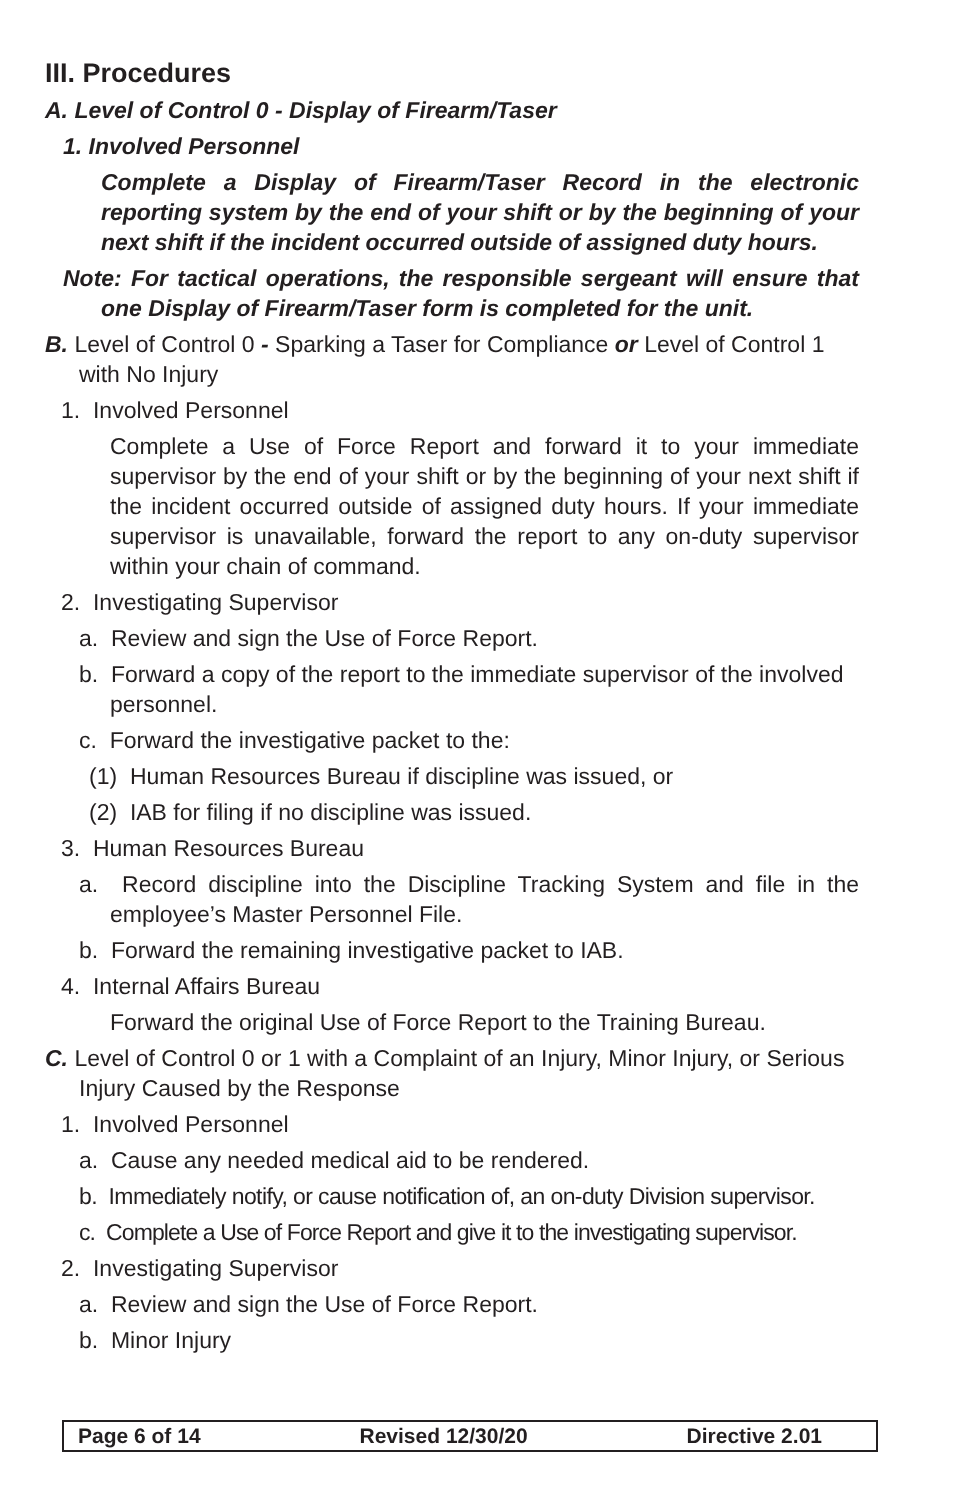III. Procedures
A. Level of Control 0 - Display of Firearm/Taser
1. Involved Personnel
Complete a Display of Firearm/Taser Record in the electronic reporting system by the end of your shift or by the beginning of your next shift if the incident occurred outside of assigned duty hours.
Note: For tactical operations, the responsible sergeant will ensure that one Display of Firearm/Taser form is completed for the unit.
B. Level of Control 0 - Sparking a Taser for Compliance or Level of Control 1 with No Injury
1. Involved Personnel
Complete a Use of Force Report and forward it to your immediate supervisor by the end of your shift or by the beginning of your next shift if the incident occurred outside of assigned duty hours. If your immediate supervisor is unavailable, forward the report to any on-duty supervisor within your chain of command.
2. Investigating Supervisor
a. Review and sign the Use of Force Report.
b. Forward a copy of the report to the immediate supervisor of the involved personnel.
c. Forward the investigative packet to the:
(1) Human Resources Bureau if discipline was issued, or
(2) IAB for filing if no discipline was issued.
3. Human Resources Bureau
a. Record discipline into the Discipline Tracking System and file in the employee’s Master Personnel File.
b. Forward the remaining investigative packet to IAB.
4. Internal Affairs Bureau
Forward the original Use of Force Report to the Training Bureau.
C. Level of Control 0 or 1 with a Complaint of an Injury, Minor Injury, or Serious Injury Caused by the Response
1. Involved Personnel
a. Cause any needed medical aid to be rendered.
b. Immediately notify, or cause notification of, an on-duty Division supervisor.
c. Complete a Use of Force Report and give it to the investigating supervisor.
2. Investigating Supervisor
a. Review and sign the Use of Force Report.
b. Minor Injury
Page 6 of 14 Revised 12/30/20 Directive 2.01